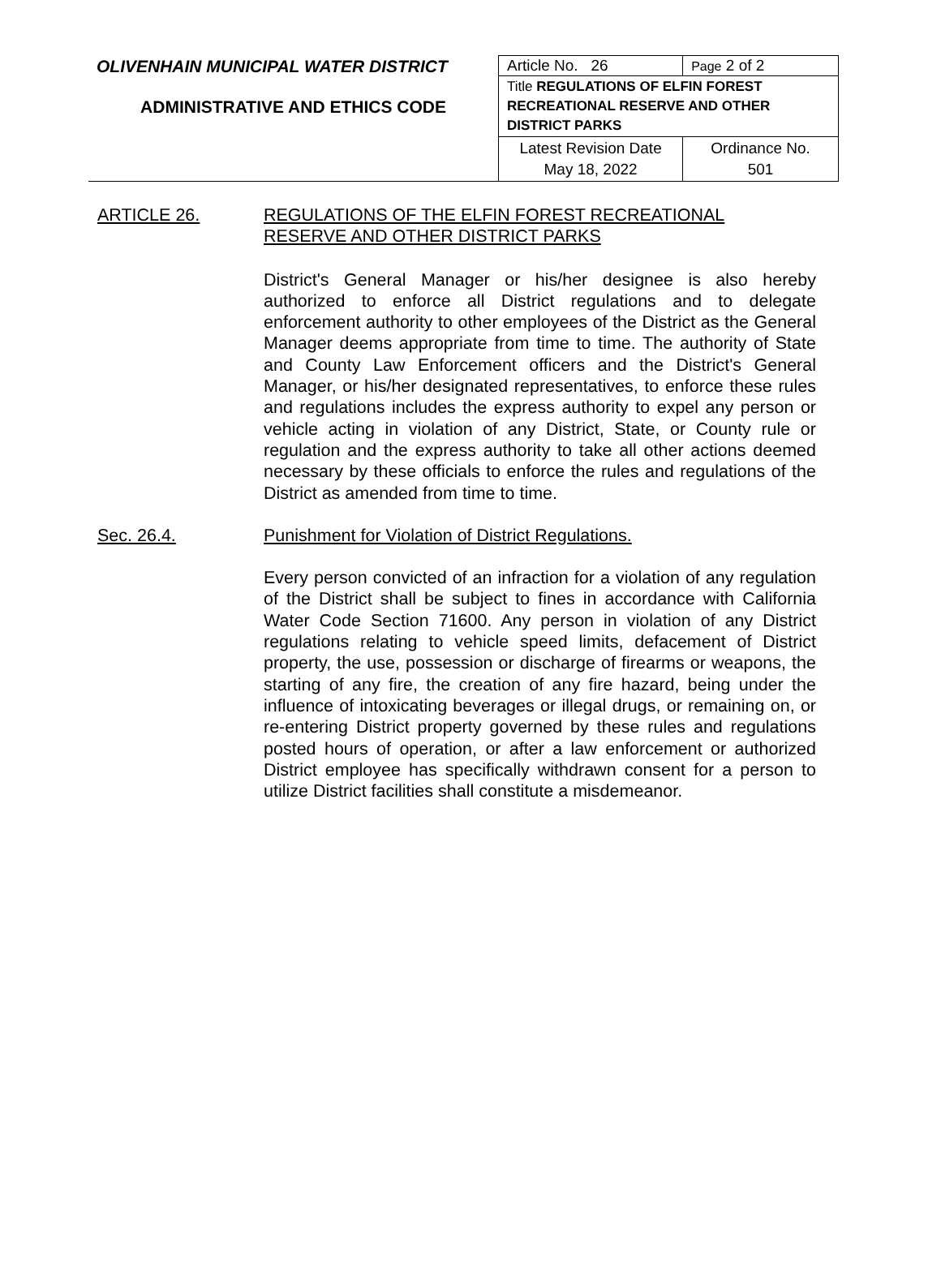| OLIVENHAIN MUNICIPAL WATER DISTRICT ADMINISTRATIVE AND ETHICS CODE | Article No. 26 | Page 2 of 2 |
| | Title REGULATIONS OF ELFIN FOREST RECREATIONAL RESERVE AND OTHER DISTRICT PARKS | |
| | Latest Revision Date May 18, 2022 | Ordinance No. 501 |
ARTICLE 26. REGULATIONS OF THE ELFIN FOREST RECREATIONAL
RESERVE AND OTHER DISTRICT PARKS
District's General Manager or his/her designee is also hereby authorized to enforce all District regulations and to delegate enforcement authority to other employees of the District as the General Manager deems appropriate from time to time. The authority of State and County Law Enforcement officers and the District's General Manager, or his/her designated representatives, to enforce these rules and regulations includes the express authority to expel any person or vehicle acting in violation of any District, State, or County rule or regulation and the express authority to take all other actions deemed necessary by these officials to enforce the rules and regulations of the District as amended from time to time.
Sec. 26.4. Punishment for Violation of District Regulations.
Every person convicted of an infraction for a violation of any regulation of the District shall be subject to fines in accordance with California Water Code Section 71600. Any person in violation of any District regulations relating to vehicle speed limits, defacement of District property, the use, possession or discharge of firearms or weapons, the starting of any fire, the creation of any fire hazard, being under the influence of intoxicating beverages or illegal drugs, or remaining on, or re-entering District property governed by these rules and regulations posted hours of operation, or after a law enforcement or authorized District employee has specifically withdrawn consent for a person to utilize District facilities shall constitute a misdemeanor.